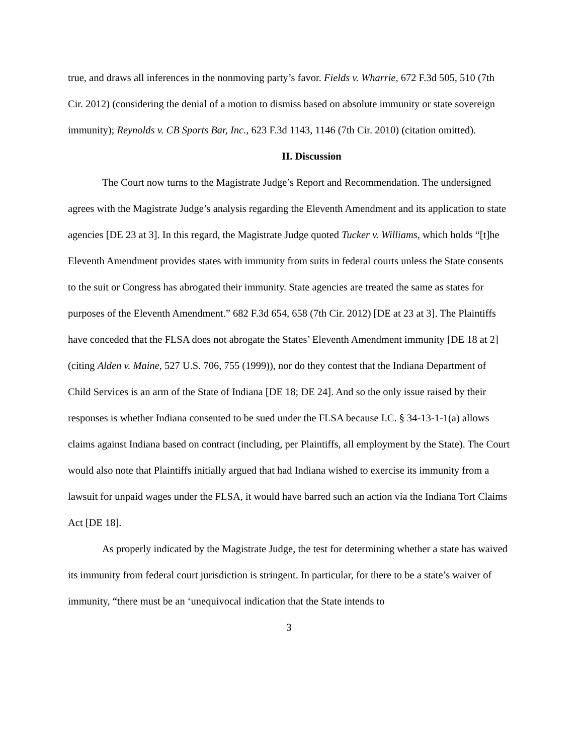true, and draws all inferences in the nonmoving party’s favor. Fields v. Wharrie, 672 F.3d 505, 510 (7th Cir. 2012) (considering the denial of a motion to dismiss based on absolute immunity or state sovereign immunity); Reynolds v. CB Sports Bar, Inc., 623 F.3d 1143, 1146 (7th Cir. 2010) (citation omitted).
II. Discussion
The Court now turns to the Magistrate Judge’s Report and Recommendation. The undersigned agrees with the Magistrate Judge’s analysis regarding the Eleventh Amendment and its application to state agencies [DE 23 at 3]. In this regard, the Magistrate Judge quoted Tucker v. Williams, which holds “[t]he Eleventh Amendment provides states with immunity from suits in federal courts unless the State consents to the suit or Congress has abrogated their immunity. State agencies are treated the same as states for purposes of the Eleventh Amendment.” 682 F.3d 654, 658 (7th Cir. 2012) [DE at 23 at 3]. The Plaintiffs have conceded that the FLSA does not abrogate the States’ Eleventh Amendment immunity [DE 18 at 2] (citing Alden v. Maine, 527 U.S. 706, 755 (1999)), nor do they contest that the Indiana Department of Child Services is an arm of the State of Indiana [DE 18; DE 24]. And so the only issue raised by their responses is whether Indiana consented to be sued under the FLSA because I.C. § 34-13-1-1(a) allows claims against Indiana based on contract (including, per Plaintiffs, all employment by the State). The Court would also note that Plaintiffs initially argued that had Indiana wished to exercise its immunity from a lawsuit for unpaid wages under the FLSA, it would have barred such an action via the Indiana Tort Claims Act [DE 18].
As properly indicated by the Magistrate Judge, the test for determining whether a state has waived its immunity from federal court jurisdiction is stringent. In particular, for there to be a state’s waiver of immunity, “there must be an ‘unequivocal indication that the State intends to
3